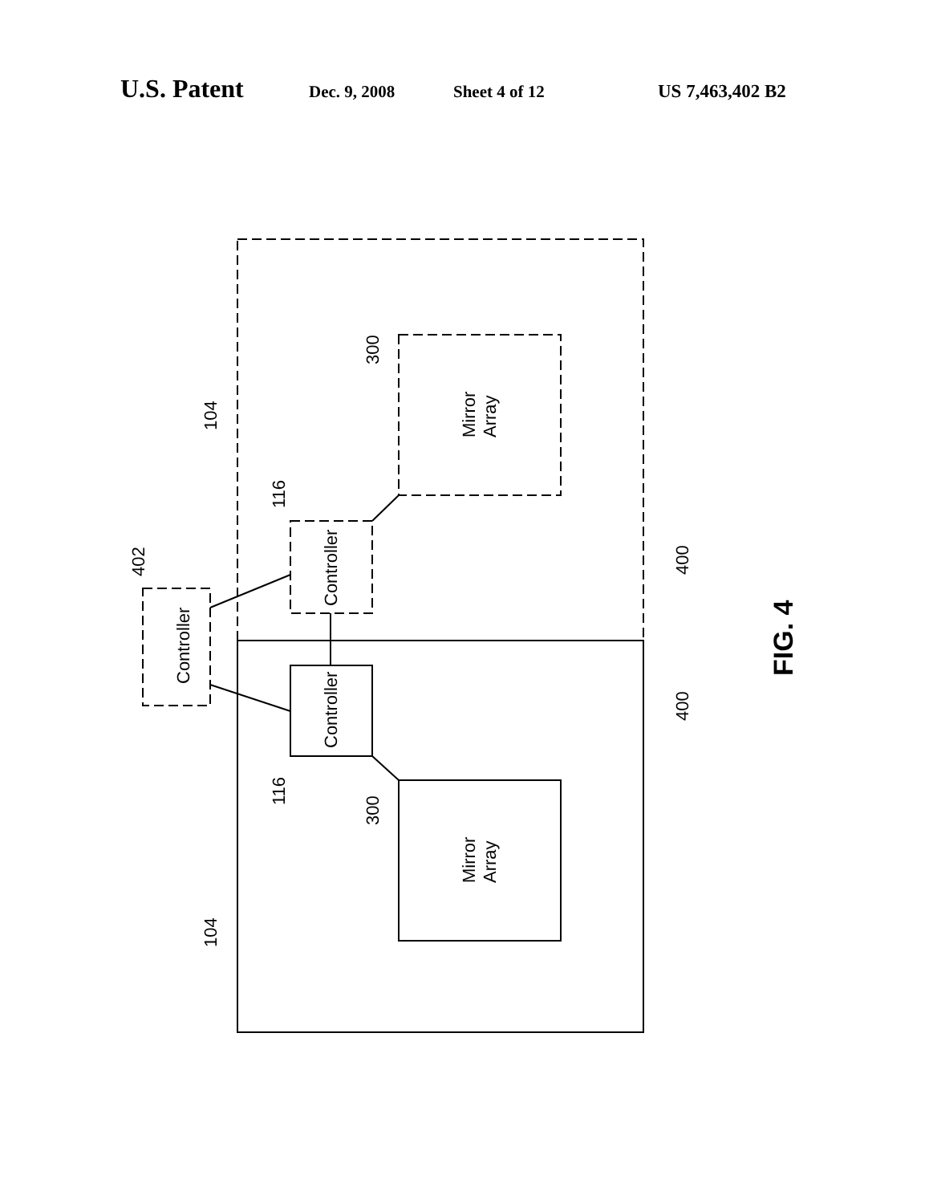U.S. Patent Dec. 9, 2008 Sheet 4 of 12 US 7,463,402 B2
Controller
Controller
Controller
Mirror
Array
Mirror
Array
104
104
116
116
300
300
402
400
400
FIG. 4